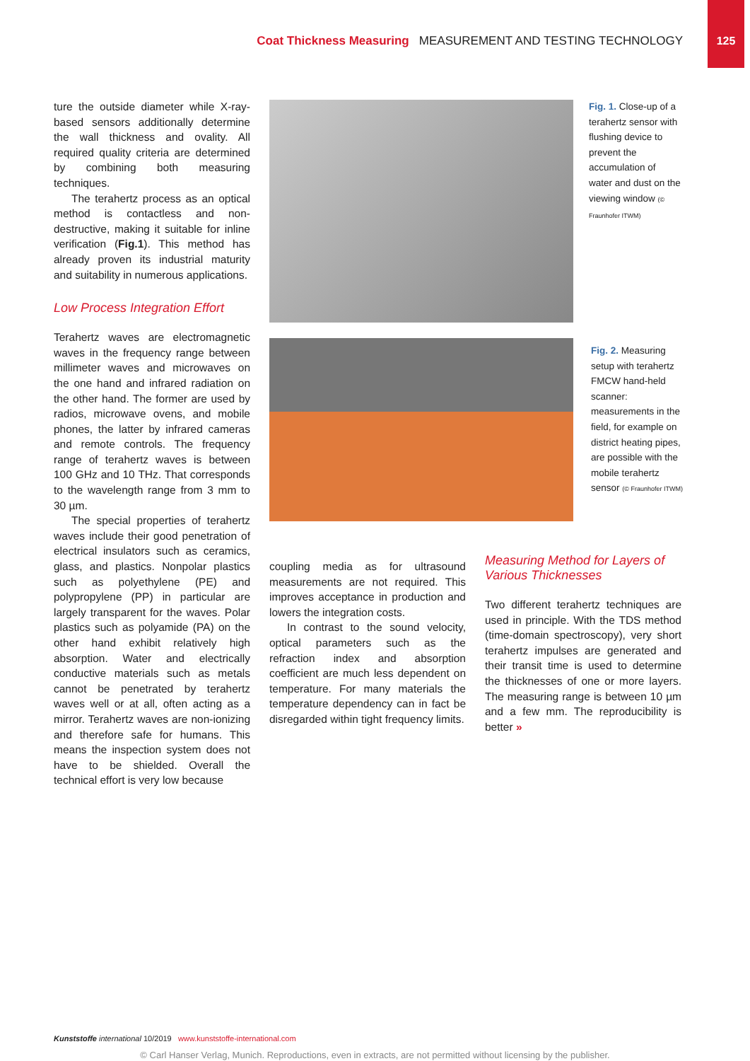Coat Thickness Measuring MEASUREMENT AND TESTING TECHNOLOGY
125
ture the outside diameter while X-ray-based sensors additionally determine the wall thickness and ovality. All required quality criteria are determined by combining both measuring techniques.
The terahertz process as an optical method is contactless and non-destructive, making it suitable for inline verification (Fig.1). This method has already proven its industrial maturity and suitability in numerous applications.
Low Process Integration Effort
Terahertz waves are electromagnetic waves in the frequency range between millimeter waves and microwaves on the one hand and infrared radiation on the other hand. The former are used by radios, microwave ovens, and mobile phones, the latter by infrared cameras and remote controls. The frequency range of terahertz waves is between 100 GHz and 10 THz. That corresponds to the wavelength range from 3 mm to 30 µm.
The special properties of terahertz waves include their good penetration of electrical insulators such as ceramics, glass, and plastics. Nonpolar plastics such as polyethylene (PE) and polypropylene (PP) in particular are largely transparent for the waves. Polar plastics such as polyamide (PA) on the other hand exhibit relatively high absorption. Water and electrically conductive materials such as metals cannot be penetrated by terahertz waves well or at all, often acting as a mirror. Terahertz waves are non-ionizing and therefore safe for humans. This means the inspection system does not have to be shielded. Overall the technical effort is very low because
Fig. 1. Close-up of a terahertz sensor with flushing device to prevent the accumulation of water and dust on the viewing window (© Fraunhofer ITWM)
Fig. 2. Measuring setup with terahertz FMCW hand-held scanner: measurements in the field, for example on district heating pipes, are possible with the mobile terahertz sensor (© Fraunhofer ITWM)
coupling media as for ultrasound measurements are not required. This improves acceptance in production and lowers the integration costs.
In contrast to the sound velocity, optical parameters such as the refraction index and absorption coefficient are much less dependent on temperature. For many materials the temperature dependency can in fact be disregarded within tight frequency limits.
Measuring Method for Layers of Various Thicknesses
Two different terahertz techniques are used in principle. With the TDS method (time-domain spectroscopy), very short terahertz impulses are generated and their transit time is used to determine the thicknesses of one or more layers. The measuring range is between 10 µm and a few mm. The reproducibility is better »
Kunststoffe international 10/2019 www.kunststoffe-international.com
© Carl Hanser Verlag, Munich. Reproductions, even in extracts, are not permitted without licensing by the publisher.